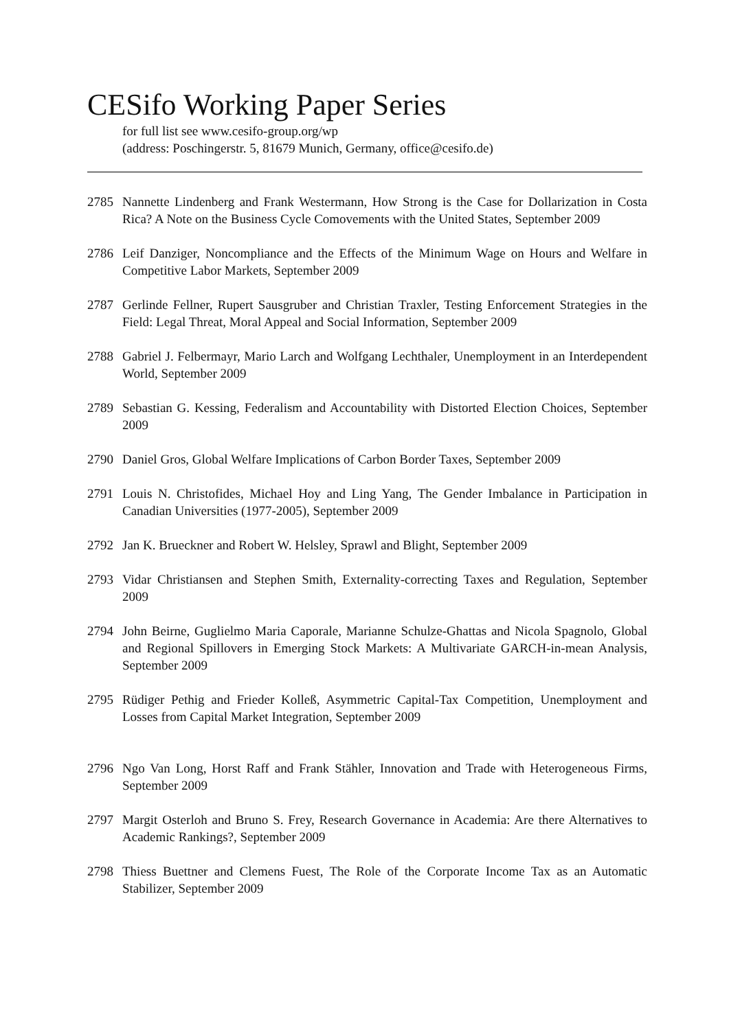CESifo Working Paper Series
for full list see www.cesifo-group.org/wp
(address: Poschingerstr. 5, 81679 Munich, Germany, office@cesifo.de)
2785 Nannette Lindenberg and Frank Westermann, How Strong is the Case for Dollarization in Costa Rica? A Note on the Business Cycle Comovements with the United States, September 2009
2786 Leif Danziger, Noncompliance and the Effects of the Minimum Wage on Hours and Welfare in Competitive Labor Markets, September 2009
2787 Gerlinde Fellner, Rupert Sausgruber and Christian Traxler, Testing Enforcement Strategies in the Field: Legal Threat, Moral Appeal and Social Information, September 2009
2788 Gabriel J. Felbermayr, Mario Larch and Wolfgang Lechthaler, Unemployment in an Interdependent World, September 2009
2789 Sebastian G. Kessing, Federalism and Accountability with Distorted Election Choices, September 2009
2790 Daniel Gros, Global Welfare Implications of Carbon Border Taxes, September 2009
2791 Louis N. Christofides, Michael Hoy and Ling Yang, The Gender Imbalance in Participation in Canadian Universities (1977-2005), September 2009
2792 Jan K. Brueckner and Robert W. Helsley, Sprawl and Blight, September 2009
2793 Vidar Christiansen and Stephen Smith, Externality-correcting Taxes and Regulation, September 2009
2794 John Beirne, Guglielmo Maria Caporale, Marianne Schulze-Ghattas and Nicola Spagnolo, Global and Regional Spillovers in Emerging Stock Markets: A Multivariate GARCH-in-mean Analysis, September 2009
2795 Rüdiger Pethig and Frieder Kolleß, Asymmetric Capital-Tax Competition, Unemployment and Losses from Capital Market Integration, September 2009
2796 Ngo Van Long, Horst Raff and Frank Stähler, Innovation and Trade with Heterogeneous Firms, September 2009
2797 Margit Osterloh and Bruno S. Frey, Research Governance in Academia: Are there Alternatives to Academic Rankings?, September 2009
2798 Thiess Buettner and Clemens Fuest, The Role of the Corporate Income Tax as an Automatic Stabilizer, September 2009